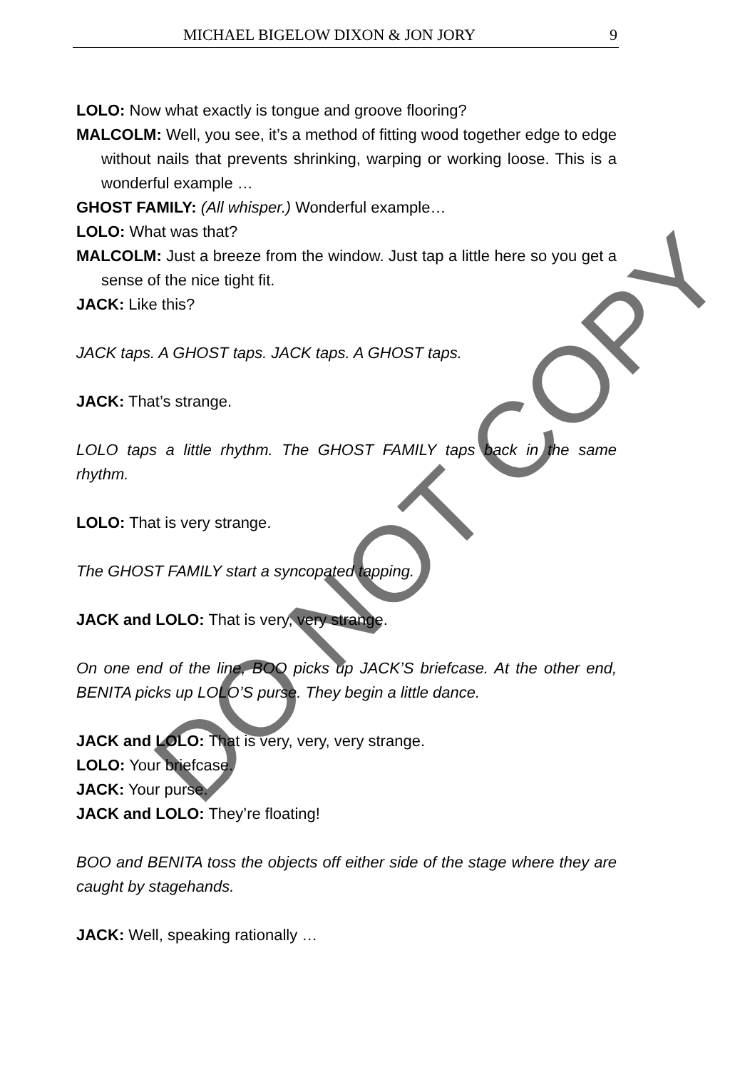MICHAEL BIGELOW DIXON & JON JORY 9
LOLO: Now what exactly is tongue and groove flooring?
MALCOLM: Well, you see, it’s a method of fitting wood together edge to edge without nails that prevents shrinking, warping or working loose. This is a wonderful example …
GHOST FAMILY: (All whisper.) Wonderful example…
LOLO: What was that?
MALCOLM: Just a breeze from the window. Just tap a little here so you get a sense of the nice tight fit.
JACK: Like this?
JACK taps. A GHOST taps. JACK taps. A GHOST taps.
JACK: That’s strange.
LOLO taps a little rhythm. The GHOST FAMILY taps back in the same rhythm.
LOLO: That is very strange.
The GHOST FAMILY start a syncopated tapping.
JACK and LOLO: That is very, very strange.
On one end of the line, BOO picks up JACK’S briefcase. At the other end, BENITA picks up LOLO’S purse. They begin a little dance.
JACK and LOLO: That is very, very, very strange.
LOLO: Your briefcase.
JACK: Your purse.
JACK and LOLO: They’re floating!
BOO and BENITA toss the objects off either side of the stage where they are caught by stagehands.
JACK: Well, speaking rationally …
DO NOT COPY